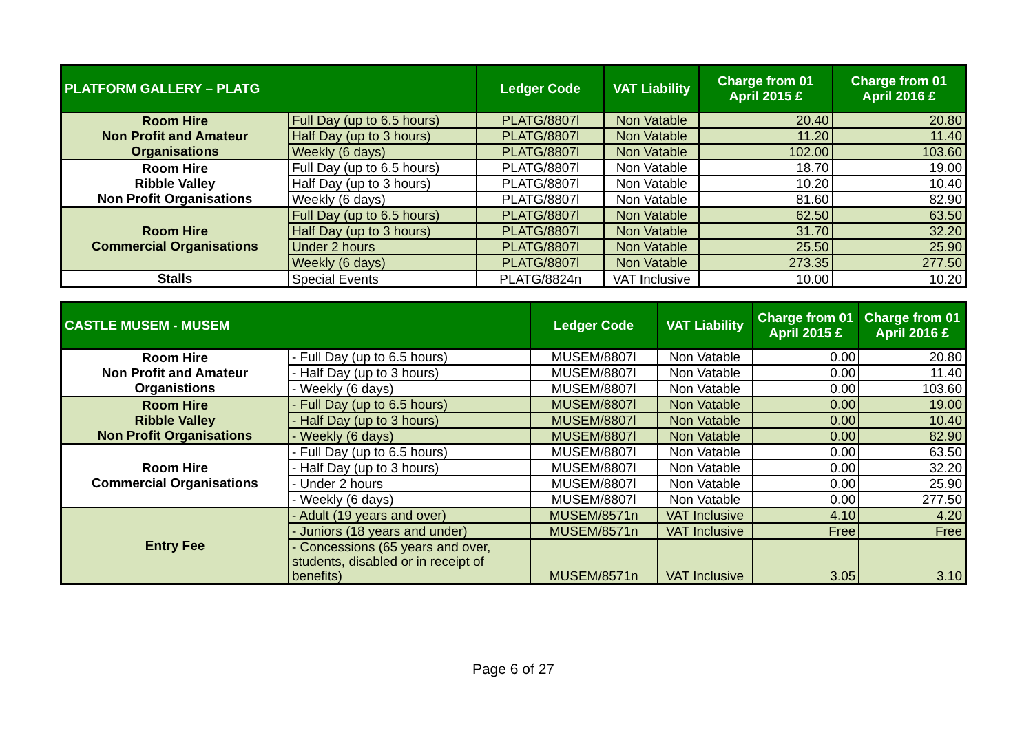| PLATFORM GALLERY – PLATG | | Ledger Code | VAT Liability | Charge from 01 April 2015 £ | Charge from 01 April 2016 £ |
| --- | --- | --- | --- | --- | --- |
| Room Hire Non Profit and Amateur Organisations | Full Day (up to 6.5 hours) | PLATG/8807l | Non Vatable | 20.40 | 20.80 |
| | Half Day (up to 3 hours) | PLATG/8807l | Non Vatable | 11.20 | 11.40 |
| | Weekly (6 days) | PLATG/8807l | Non Vatable | 102.00 | 103.60 |
| Room Hire Ribble Valley Non Profit Organisations | Full Day (up to 6.5 hours) | PLATG/8807l | Non Vatable | 18.70 | 19.00 |
| | Half Day (up to 3 hours) | PLATG/8807l | Non Vatable | 10.20 | 10.40 |
| | Weekly (6 days) | PLATG/8807l | Non Vatable | 81.60 | 82.90 |
| Room Hire Commercial Organisations | Full Day (up to 6.5 hours) | PLATG/8807l | Non Vatable | 62.50 | 63.50 |
| | Half Day (up to 3 hours) | PLATG/8807l | Non Vatable | 31.70 | 32.20 |
| | Under 2 hours | PLATG/8807l | Non Vatable | 25.50 | 25.90 |
| | Weekly (6 days) | PLATG/8807l | Non Vatable | 273.35 | 277.50 |
| Stalls | Special Events | PLATG/8824n | VAT Inclusive | 10.00 | 10.20 |
| CASTLE MUSEM - MUSEM | | Ledger Code | VAT Liability | Charge from 01 April 2015 £ | Charge from 01 April 2016 £ |
| --- | --- | --- | --- | --- | --- |
| Room Hire Non Profit and Amateur Organistions | - Full Day (up to 6.5 hours) | MUSEM/8807l | Non Vatable | 0.00 | 20.80 |
| | - Half Day (up to 3 hours) | MUSEM/8807l | Non Vatable | 0.00 | 11.40 |
| | - Weekly (6 days) | MUSEM/8807l | Non Vatable | 0.00 | 103.60 |
| Room Hire Ribble Valley Non Profit Organisations | - Full Day (up to 6.5 hours) | MUSEM/8807l | Non Vatable | 0.00 | 19.00 |
| | - Half Day (up to 3 hours) | MUSEM/8807l | Non Vatable | 0.00 | 10.40 |
| | - Weekly (6 days) | MUSEM/8807l | Non Vatable | 0.00 | 82.90 |
| Room Hire Commercial Organisations | - Full Day (up to 6.5 hours) | MUSEM/8807l | Non Vatable | 0.00 | 63.50 |
| | - Half Day (up to 3 hours) | MUSEM/8807l | Non Vatable | 0.00 | 32.20 |
| | - Under 2 hours | MUSEM/8807l | Non Vatable | 0.00 | 25.90 |
| | - Weekly (6 days) | MUSEM/8807l | Non Vatable | 0.00 | 277.50 |
| Entry Fee | - Adult (19 years and over) | MUSEM/8571n | VAT Inclusive | 4.10 | 4.20 |
| | - Juniors (18 years and under) | MUSEM/8571n | VAT Inclusive | Free | Free |
| | - Concessions (65 years and over, students, disabled or in receipt of benefits) | MUSEM/8571n | VAT Inclusive | 3.05 | 3.10 |
Page 6 of 27